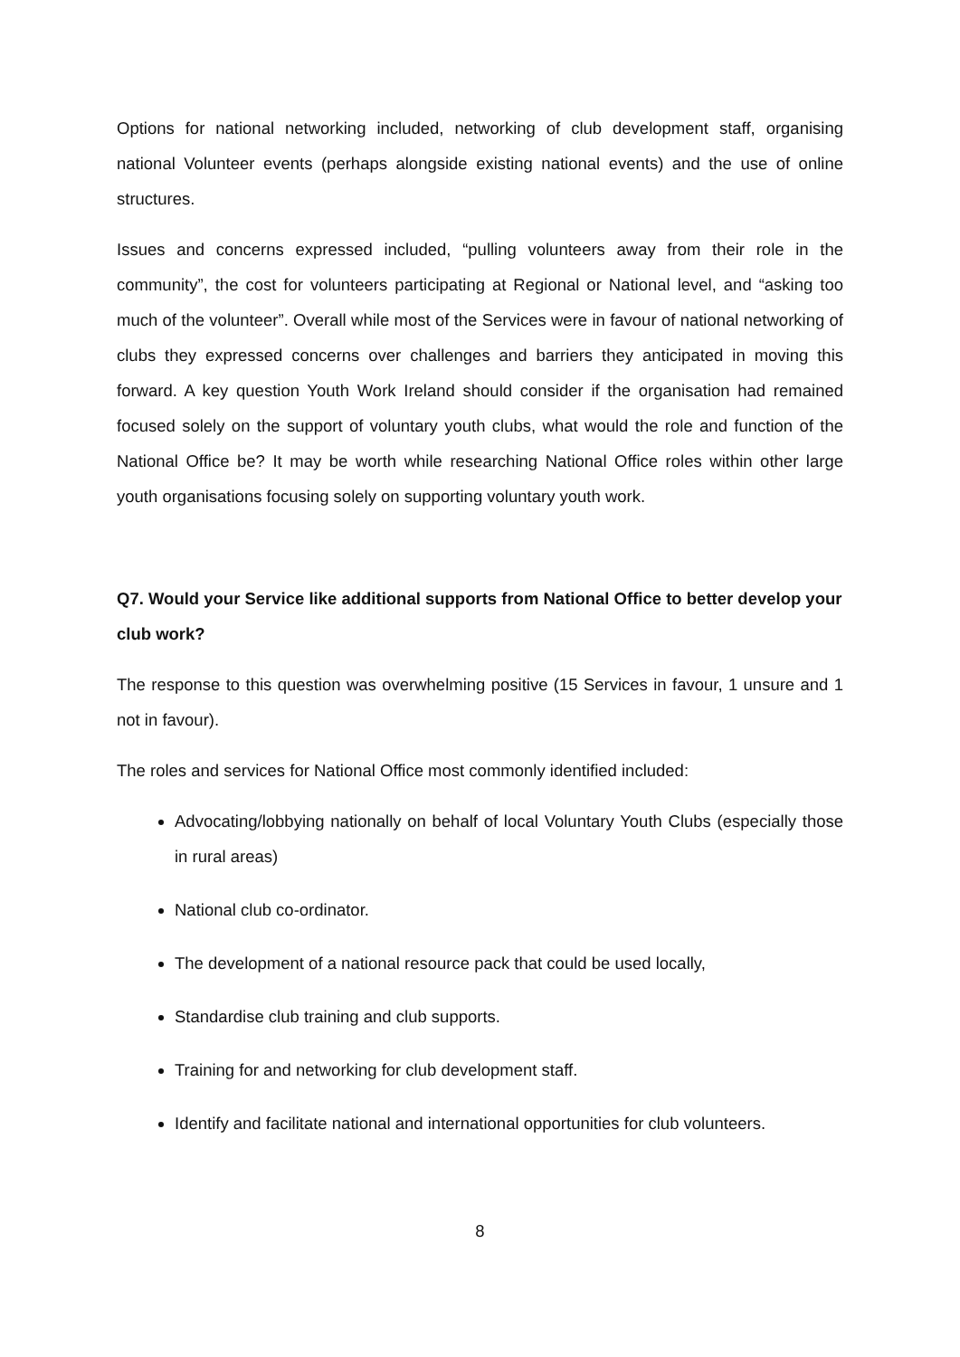Options for national networking included, networking of club development staff, organising national Volunteer events (perhaps alongside existing national events) and the use of online structures.
Issues and concerns expressed included, “pulling volunteers away from their role in the community”, the cost for volunteers participating at Regional or National level, and “asking too much of the volunteer”. Overall while most of the Services were in favour of national networking of clubs they expressed concerns over challenges and barriers they anticipated in moving this forward. A key question Youth Work Ireland should consider if the organisation had remained focused solely on the support of voluntary youth clubs, what would the role and function of the National Office be? It may be worth while researching National Office roles within other large youth organisations focusing solely on supporting voluntary youth work.
Q7. Would your Service like additional supports from National Office to better develop your club work?
The response to this question was overwhelming positive (15 Services in favour, 1 unsure and 1 not in favour).
The roles and services for National Office most commonly identified included:
Advocating/lobbying nationally on behalf of local Voluntary Youth Clubs (especially those in rural areas)
National club co-ordinator.
The development of a national resource pack that could be used locally,
Standardise club training and club supports.
Training for and networking for club development staff.
Identify and facilitate national and international opportunities for club volunteers.
8